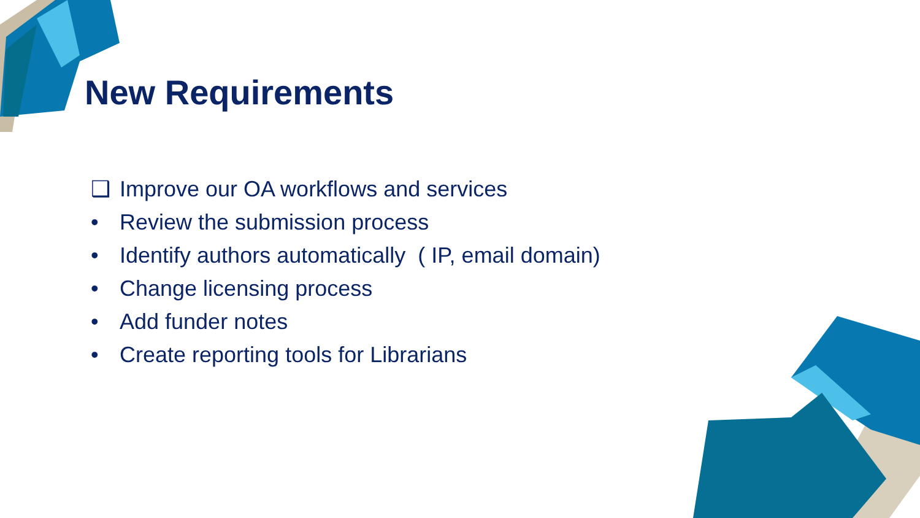New Requirements
❑ Improve our OA workflows and services
• Review the submission process
• Identify authors automatically ( IP, email domain)
• Change licensing process
• Add funder notes
• Create reporting tools for Librarians